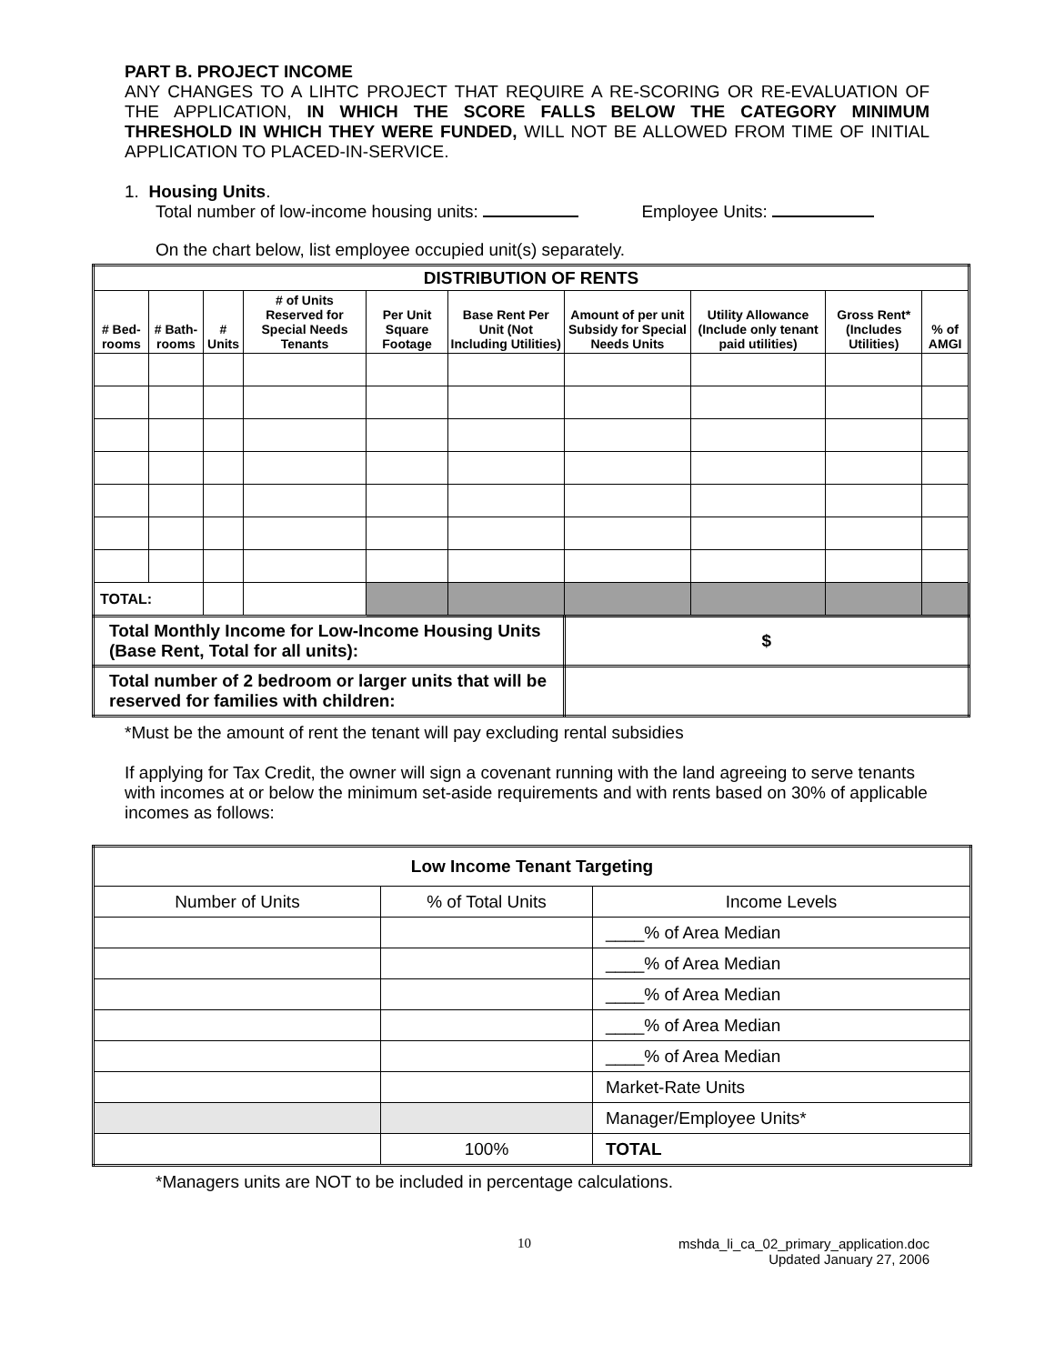PART B. PROJECT INCOME
ANY CHANGES TO A LIHTC PROJECT THAT REQUIRE A RE-SCORING OR RE-EVALUATION OF THE APPLICATION, IN WHICH THE SCORE FALLS BELOW THE CATEGORY MINIMUM THRESHOLD IN WHICH THEY WERE FUNDED, WILL NOT BE ALLOWED FROM TIME OF INITIAL APPLICATION TO PLACED-IN-SERVICE.
1. Housing Units.
Total number of low-income housing units: Employee Units:
On the chart below, list employee occupied unit(s) separately.
| DISTRIBUTION OF RENTS | | | | | | | | | |
| --- | --- | --- | --- | --- | --- | --- | --- | --- | --- |
| # Bed-rooms | # Bath-rooms | # Units | # of Units Reserved for Special Needs Tenants | Per Unit Square Footage | Base Rent Per Unit (Not Including Utilities) | Amount of per unit Subsidy for Special Needs Units | Utility Allowance (Include only tenant paid utilities) | Gross Rent* (Includes Utilities) | % of AMGI |
| TOTAL: | | | | | | | | | |
| Total Monthly Income for Low-Income Housing Units (Base Rent, Total for all units): | | | | | | $ | | | |
| Total number of 2 bedroom or larger units that will be reserved for families with children: | | | | | | | | | |
*Must be the amount of rent the tenant will pay excluding rental subsidies
If applying for Tax Credit, the owner will sign a covenant running with the land agreeing to serve tenants with incomes at or below the minimum set-aside requirements and with rents based on 30% of applicable incomes as follows:
| Low Income Tenant Targeting | | |
| --- | --- | --- |
| Number of Units | % of Total Units | Income Levels |
| | | ____% of Area Median |
| | | ____% of Area Median |
| | | ____% of Area Median |
| | | ____% of Area Median |
| | | ____% of Area Median |
| | | Market-Rate Units |
| | | Manager/Employee Units* |
| | 100% | TOTAL |
*Managers units are NOT to be included in percentage calculations.
10 mshda_li_ca_02_primary_application.doc
Updated January 27, 2006